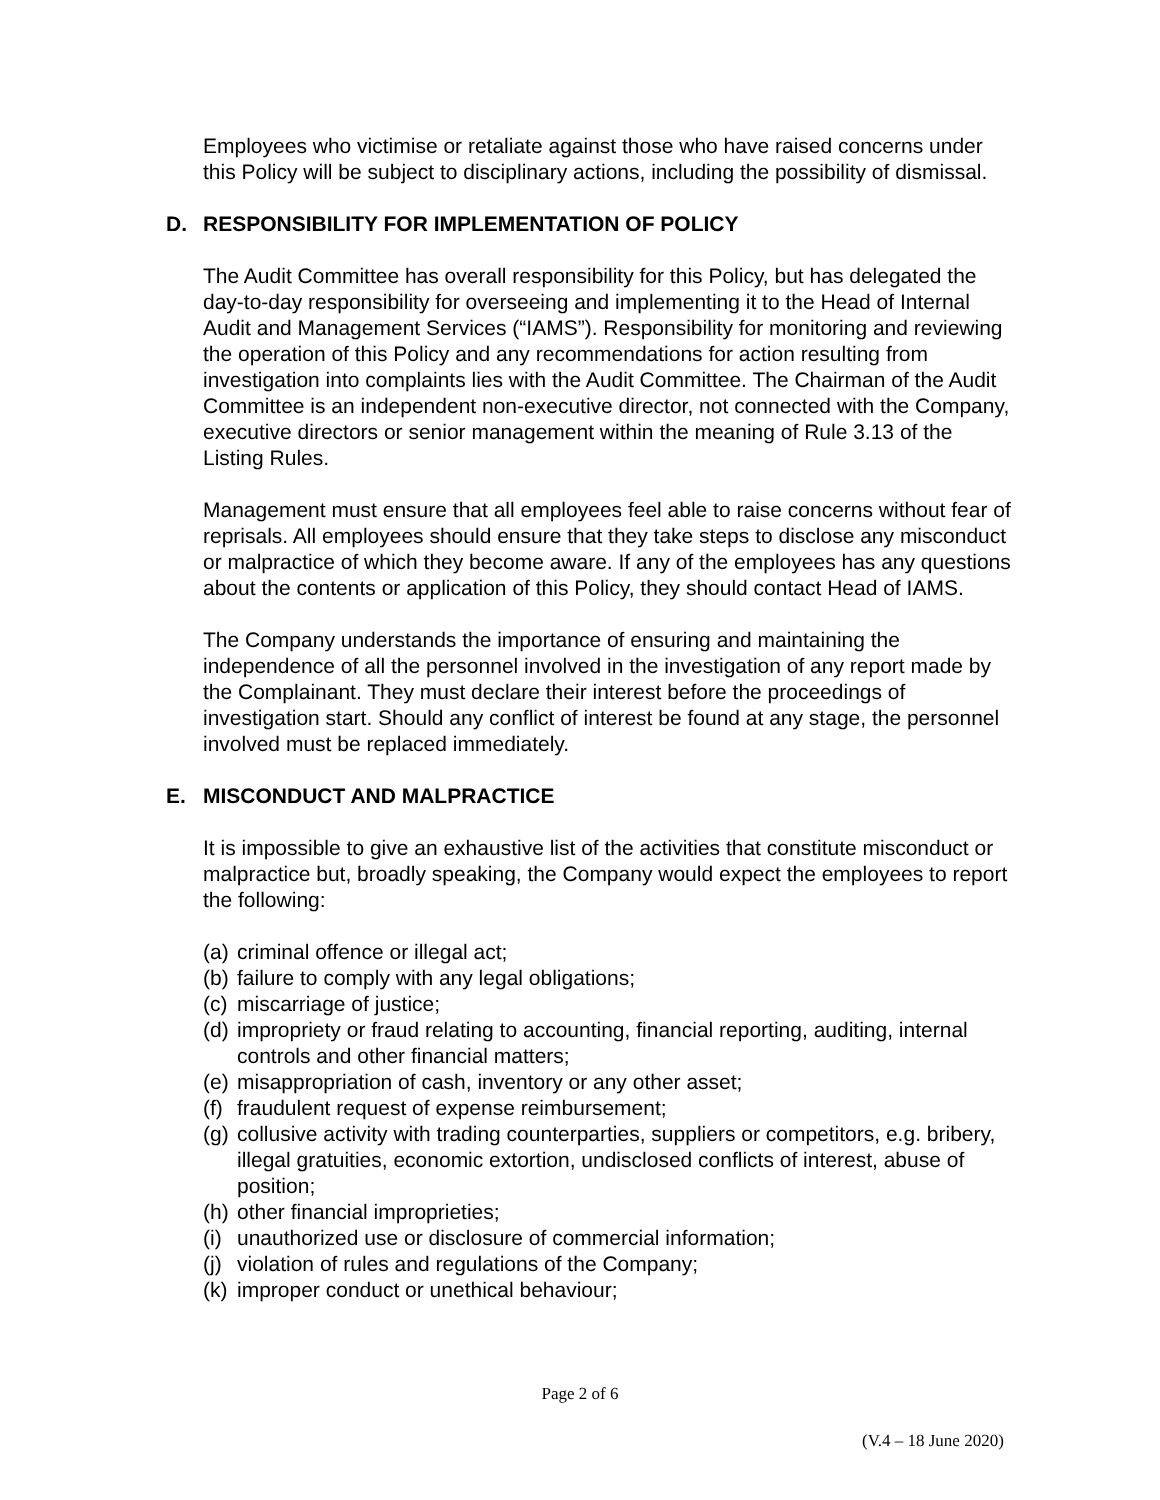Employees who victimise or retaliate against those who have raised concerns under this Policy will be subject to disciplinary actions, including the possibility of dismissal.
D. RESPONSIBILITY FOR IMPLEMENTATION OF POLICY
The Audit Committee has overall responsibility for this Policy, but has delegated the day-to-day responsibility for overseeing and implementing it to the Head of Internal Audit and Management Services (“IAMS”). Responsibility for monitoring and reviewing the operation of this Policy and any recommendations for action resulting from investigation into complaints lies with the Audit Committee. The Chairman of the Audit Committee is an independent non-executive director, not connected with the Company, executive directors or senior management within the meaning of Rule 3.13 of the Listing Rules.
Management must ensure that all employees feel able to raise concerns without fear of reprisals. All employees should ensure that they take steps to disclose any misconduct or malpractice of which they become aware. If any of the employees has any questions about the contents or application of this Policy, they should contact Head of IAMS.
The Company understands the importance of ensuring and maintaining the independence of all the personnel involved in the investigation of any report made by the Complainant. They must declare their interest before the proceedings of investigation start. Should any conflict of interest be found at any stage, the personnel involved must be replaced immediately.
E. MISCONDUCT AND MALPRACTICE
It is impossible to give an exhaustive list of the activities that constitute misconduct or malpractice but, broadly speaking, the Company would expect the employees to report the following:
(a) criminal offence or illegal act;
(b) failure to comply with any legal obligations;
(c) miscarriage of justice;
(d) impropriety or fraud relating to accounting, financial reporting, auditing, internal controls and other financial matters;
(e) misappropriation of cash, inventory or any other asset;
(f) fraudulent request of expense reimbursement;
(g) collusive activity with trading counterparties, suppliers or competitors, e.g. bribery, illegal gratuities, economic extortion, undisclosed conflicts of interest, abuse of position;
(h) other financial improprieties;
(i) unauthorized use or disclosure of commercial information;
(j) violation of rules and regulations of the Company;
(k) improper conduct or unethical behaviour;
Page 2 of 6
(V.4 – 18 June 2020)